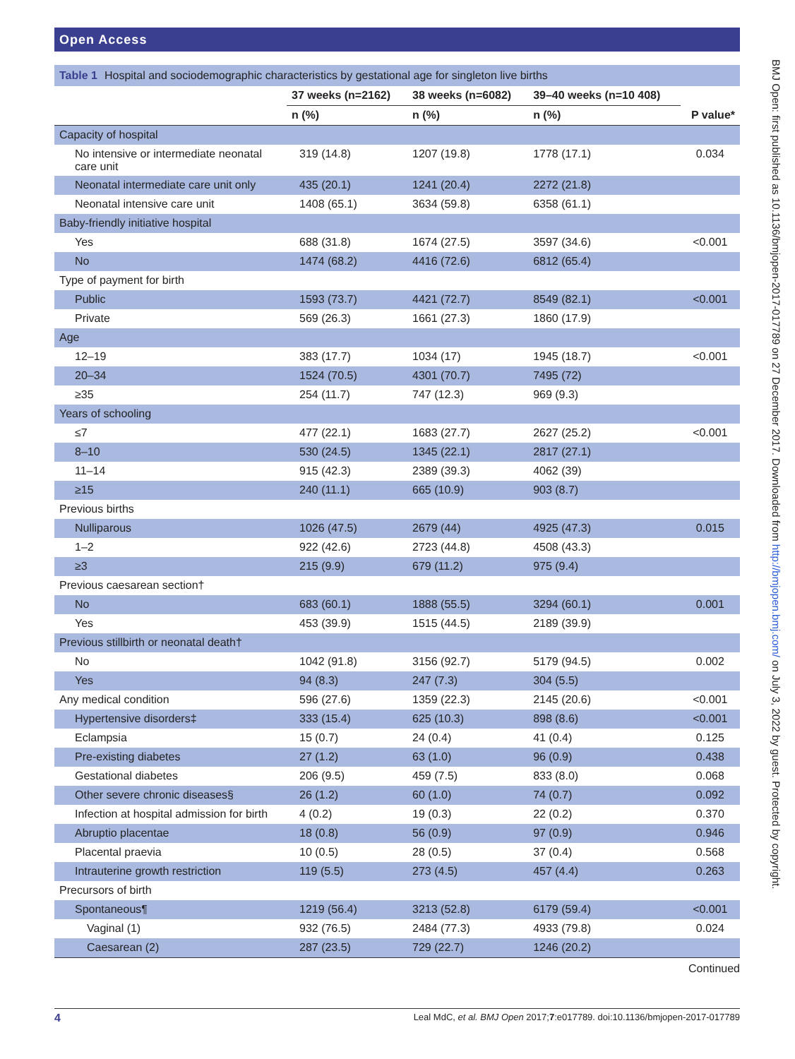Open Access
BMJ Open: first published as 10.1136/bmjopen-2017-017789 on 27 December 2017. Downloaded from http://bmjopen.bmj.com/ on July 3, 2022 by guest. Protected by copyright.
Table 1 Hospital and sociodemographic characteristics by gestational age for singleton live births
| | 37 weeks (n=2162) | 38 weeks (n=6082) | 39–40 weeks (n=10 408) | |
| --- | --- | --- | --- | --- |
| | n (%) | n (%) | n (%) | P value* |
| Capacity of hospital | | | | |
| No intensive or intermediate neonatal care unit | 319 (14.8) | 1207 (19.8) | 1778 (17.1) | 0.034 |
| Neonatal intermediate care unit only | 435 (20.1) | 1241 (20.4) | 2272 (21.8) | |
| Neonatal intensive care unit | 1408 (65.1) | 3634 (59.8) | 6358 (61.1) | |
| Baby-friendly initiative hospital | | | | |
| Yes | 688 (31.8) | 1674 (27.5) | 3597 (34.6) | <0.001 |
| No | 1474 (68.2) | 4416 (72.6) | 6812 (65.4) | |
| Type of payment for birth | | | | |
| Public | 1593 (73.7) | 4421 (72.7) | 8549 (82.1) | <0.001 |
| Private | 569 (26.3) | 1661 (27.3) | 1860 (17.9) | |
| Age | | | | |
| 12–19 | 383 (17.7) | 1034 (17) | 1945 (18.7) | <0.001 |
| 20–34 | 1524 (70.5) | 4301 (70.7) | 7495 (72) | |
| ≥35 | 254 (11.7) | 747 (12.3) | 969 (9.3) | |
| Years of schooling | | | | |
| ≤7 | 477 (22.1) | 1683 (27.7) | 2627 (25.2) | <0.001 |
| 8–10 | 530 (24.5) | 1345 (22.1) | 2817 (27.1) | |
| 11–14 | 915 (42.3) | 2389 (39.3) | 4062 (39) | |
| ≥15 | 240 (11.1) | 665 (10.9) | 903 (8.7) | |
| Previous births | | | | |
| Nulliparous | 1026 (47.5) | 2679 (44) | 4925 (47.3) | 0.015 |
| 1–2 | 922 (42.6) | 2723 (44.8) | 4508 (43.3) | |
| ≥3 | 215 (9.9) | 679 (11.2) | 975 (9.4) | |
| Previous caesarean section† | | | | |
| No | 683 (60.1) | 1888 (55.5) | 3294 (60.1) | 0.001 |
| Yes | 453 (39.9) | 1515 (44.5) | 2189 (39.9) | |
| Previous stillbirth or neonatal death† | | | | |
| No | 1042 (91.8) | 3156 (92.7) | 5179 (94.5) | 0.002 |
| Yes | 94 (8.3) | 247 (7.3) | 304 (5.5) | |
| Any medical condition | 596 (27.6) | 1359 (22.3) | 2145 (20.6) | <0.001 |
| Hypertensive disorders‡ | 333 (15.4) | 625 (10.3) | 898 (8.6) | <0.001 |
| Eclampsia | 15 (0.7) | 24 (0.4) | 41 (0.4) | 0.125 |
| Pre-existing diabetes | 27 (1.2) | 63 (1.0) | 96 (0.9) | 0.438 |
| Gestational diabetes | 206 (9.5) | 459 (7.5) | 833 (8.0) | 0.068 |
| Other severe chronic diseases§ | 26 (1.2) | 60 (1.0) | 74 (0.7) | 0.092 |
| Infection at hospital admission for birth | 4 (0.2) | 19 (0.3) | 22 (0.2) | 0.370 |
| Abruptio placentae | 18 (0.8) | 56 (0.9) | 97 (0.9) | 0.946 |
| Placental praevia | 10 (0.5) | 28 (0.5) | 37 (0.4) | 0.568 |
| Intrauterine growth restriction | 119 (5.5) | 273 (4.5) | 457 (4.4) | 0.263 |
| Precursors of birth | | | | |
| Spontaneous¶ | 1219 (56.4) | 3213 (52.8) | 6179 (59.4) | <0.001 |
| Vaginal (1) | 932 (76.5) | 2484 (77.3) | 4933 (79.8) | 0.024 |
| Caesarean (2) | 287 (23.5) | 729 (22.7) | 1246 (20.2) | |
Continued
4 Leal MdC, et al. BMJ Open 2017;7:e017789. doi:10.1136/bmjopen-2017-017789